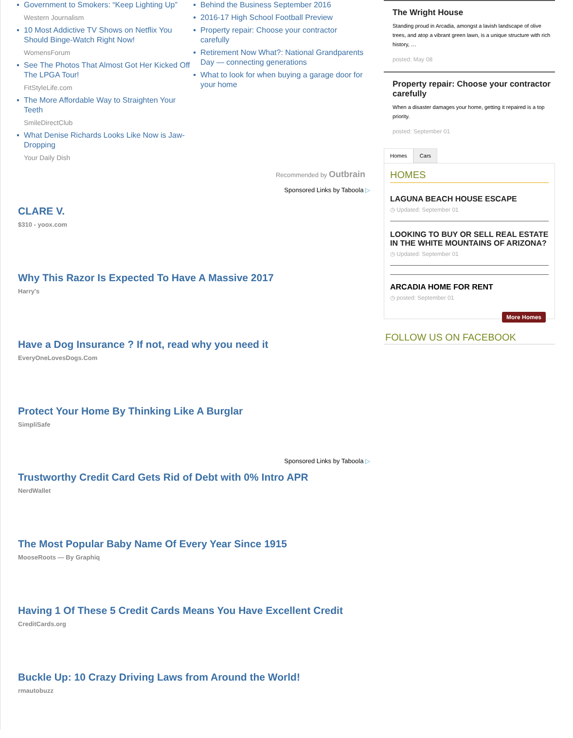Government to Smokers: “Keep Lighting Up”
Western Journalism
10 Most Addictive TV Shows on Netflix You Should Binge-Watch Right Now!
WomensForum
See The Photos That Almost Got Her Kicked Off The LPGA Tour!
FitStyleLife.com
The More Affordable Way to Straighten Your Teeth
SmileDirectClub
What Denise Richards Looks Like Now is Jaw-Dropping
Your Daily Dish
Behind the Business September 2016
2016-17 High School Football Preview
Property repair: Choose your contractor carefully
Retirement Now What?: National Grandparents Day — connecting generations
What to look for when buying a garage door for your home
Recommended by Outbrain
Sponsored Links by Taboola ▷
CLARE V.
$310 - yoox.com
Why This Razor Is Expected To Have A Massive 2017
Harry's
Have a Dog Insurance ? If not, read why you need it
EveryOneLovesDogs.Com
Protect Your Home By Thinking Like A Burglar
SimpliSafe
Sponsored Links by Taboola ▷
Trustworthy Credit Card Gets Rid of Debt with 0% Intro APR
NerdWallet
The Most Popular Baby Name Of Every Year Since 1915
MooseRoots — By Graphiq
Having 1 Of These 5 Credit Cards Means You Have Excellent Credit
CreditCards.org
Buckle Up: 10 Crazy Driving Laws from Around the World!
rmautobuzz
The Wright House
Standing proud in Arcadia, amongst a lavish landscape of olive trees, and atop a vibrant green lawn, is a unique structure with rich history, …
posted: May 08
Property repair: Choose your contractor carefully
When a disaster damages your home, getting it repaired is a top priority.
posted: September 01
Homes Cars
HOMES
LAGUNA BEACH HOUSE ESCAPE
◷ Updated: September 01
LOOKING TO BUY OR SELL REAL ESTATE IN THE WHITE MOUNTAINS OF ARIZONA?
◷ Updated: September 01
ARCADIA HOME FOR RENT
◷ posted: September 01
More Homes
FOLLOW US ON FACEBOOK